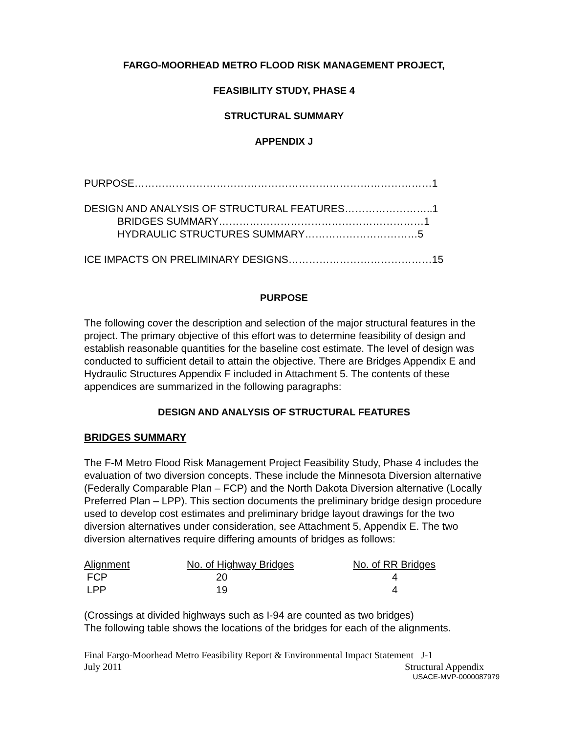FARGO-MOORHEAD METRO FLOOD RISK MANAGEMENT PROJECT,
FEASIBILITY STUDY, PHASE 4
STRUCTURAL SUMMARY
APPENDIX J
PURPOSE……………………………………………………………………………1
DESIGN AND ANALYSIS OF STRUCTURAL FEATURES……………………..1
BRIDGES SUMMARY……………………………………………………1
HYDRAULIC STRUCTURES SUMMARY……………………………5
ICE IMPACTS ON PRELIMINARY DESIGNS……………………………………15
PURPOSE
The following cover the description and selection of the major structural features in the project. The primary objective of this effort was to determine feasibility of design and establish reasonable quantities for the baseline cost estimate. The level of design was conducted to sufficient detail to attain the objective. There are Bridges Appendix E and Hydraulic Structures Appendix F included in Attachment 5. The contents of these appendices are summarized in the following paragraphs:
DESIGN AND ANALYSIS OF STRUCTURAL FEATURES
BRIDGES SUMMARY
The F-M Metro Flood Risk Management Project Feasibility Study, Phase 4 includes the evaluation of two diversion concepts. These include the Minnesota Diversion alternative (Federally Comparable Plan – FCP) and the North Dakota Diversion alternative (Locally Preferred Plan – LPP). This section documents the preliminary bridge design procedure used to develop cost estimates and preliminary bridge layout drawings for the two diversion alternatives under consideration, see Attachment 5, Appendix E. The two diversion alternatives require differing amounts of bridges as follows:
| Alignment | No. of Highway Bridges | No. of RR Bridges |
| --- | --- | --- |
| FCP | 20 | 4 |
| LPP | 19 | 4 |
(Crossings at divided highways such as I-94 are counted as two bridges)
The following table shows the locations of the bridges for each of the alignments.
Final Fargo-Moorhead Metro Feasibility Report & Environmental Impact Statement J-1
July 2011 Structural Appendix
USACE-MVP-0000087979